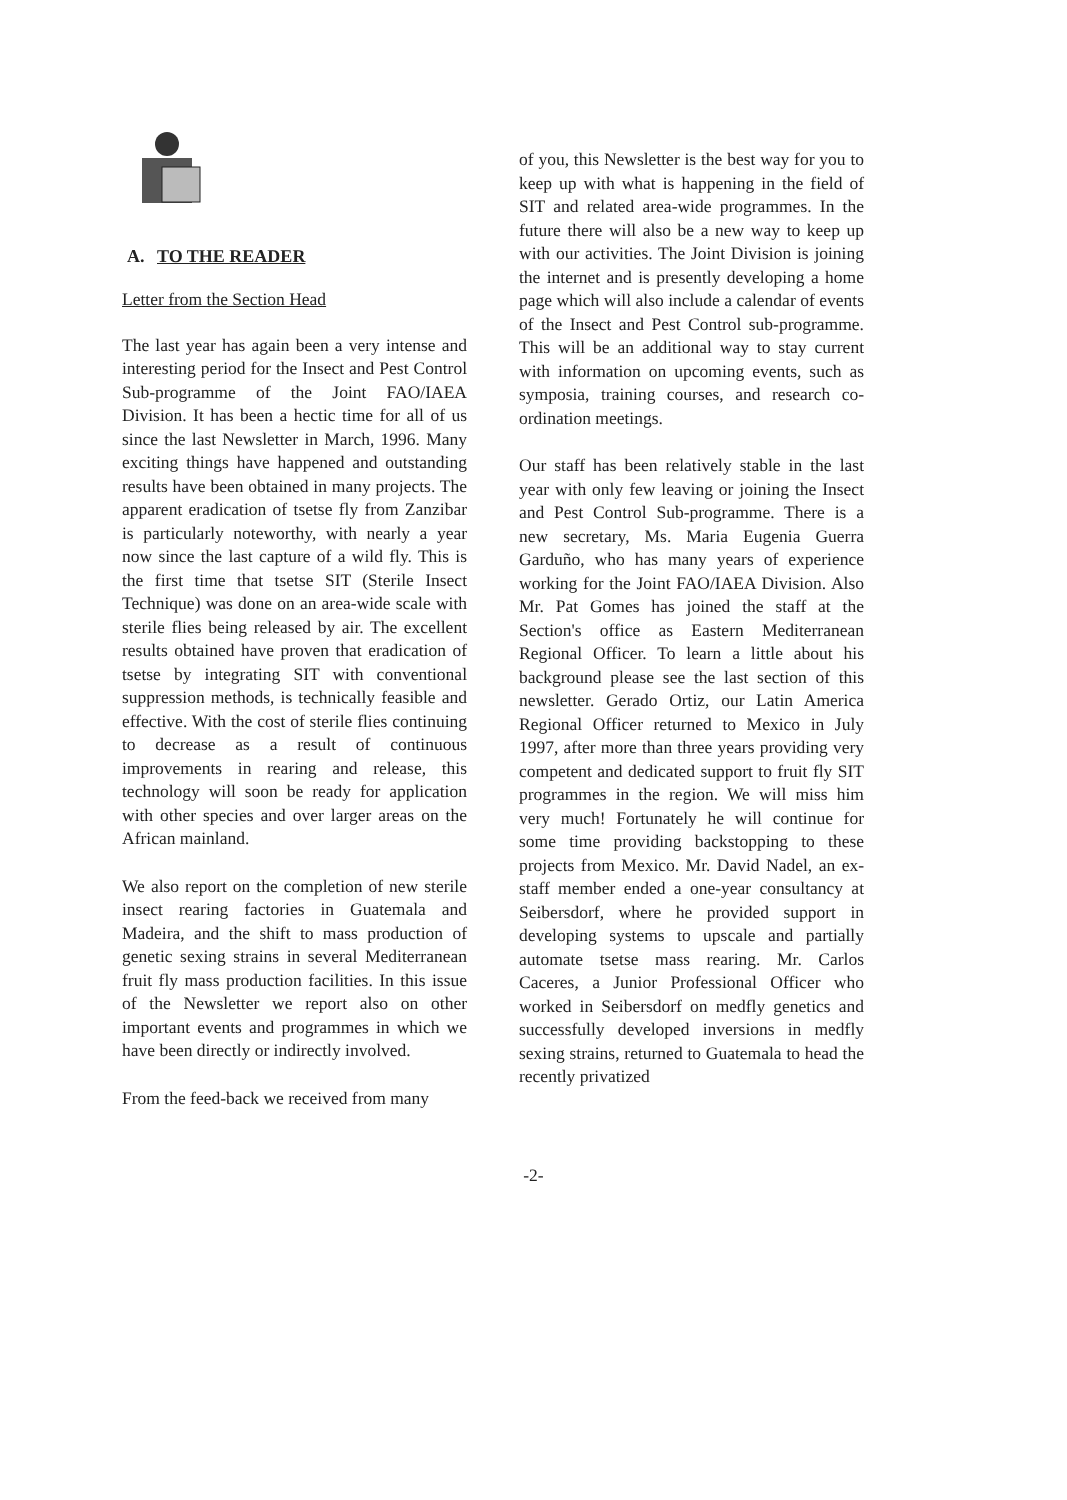A. TO THE READER
Letter from the Section Head
The last year has again been a very intense and interesting period for the Insect and Pest Control Sub-programme of the Joint FAO/IAEA Division. It has been a hectic time for all of us since the last Newsletter in March, 1996. Many exciting things have happened and outstanding results have been obtained in many projects. The apparent eradication of tsetse fly from Zanzibar is particularly noteworthy, with nearly a year now since the last capture of a wild fly. This is the first time that tsetse SIT (Sterile Insect Technique) was done on an area-wide scale with sterile flies being released by air. The excellent results obtained have proven that eradication of tsetse by integrating SIT with conventional suppression methods, is technically feasible and effective. With the cost of sterile flies continuing to decrease as a result of continuous improvements in rearing and release, this technology will soon be ready for application with other species and over larger areas on the African mainland.
We also report on the completion of new sterile insect rearing factories in Guatemala and Madeira, and the shift to mass production of genetic sexing strains in several Mediterranean fruit fly mass production facilities. In this issue of the Newsletter we report also on other important events and programmes in which we have been directly or indirectly involved.
From the feed-back we received from many
of you, this Newsletter is the best way for you to keep up with what is happening in the field of SIT and related area-wide programmes. In the future there will also be a new way to keep up with our activities. The Joint Division is joining the internet and is presently developing a home page which will also include a calendar of events of the Insect and Pest Control sub-programme. This will be an additional way to stay current with information on upcoming events, such as symposia, training courses, and research co-ordination meetings.
Our staff has been relatively stable in the last year with only few leaving or joining the Insect and Pest Control Sub-programme. There is a new secretary, Ms. Maria Eugenia Guerra Garduño, who has many years of experience working for the Joint FAO/IAEA Division. Also Mr. Pat Gomes has joined the staff at the Section's office as Eastern Mediterranean Regional Officer. To learn a little about his background please see the last section of this newsletter. Gerado Ortiz, our Latin America Regional Officer returned to Mexico in July 1997, after more than three years providing very competent and dedicated support to fruit fly SIT programmes in the region. We will miss him very much! Fortunately he will continue for some time providing backstopping to these projects from Mexico. Mr. David Nadel, an ex-staff member ended a one-year consultancy at Seibersdorf, where he provided support in developing systems to upscale and partially automate tsetse mass rearing. Mr. Carlos Caceres, a Junior Professional Officer who worked in Seibersdorf on medfly genetics and successfully developed inversions in medfly sexing strains, returned to Guatemala to head the recently privatized
-2-